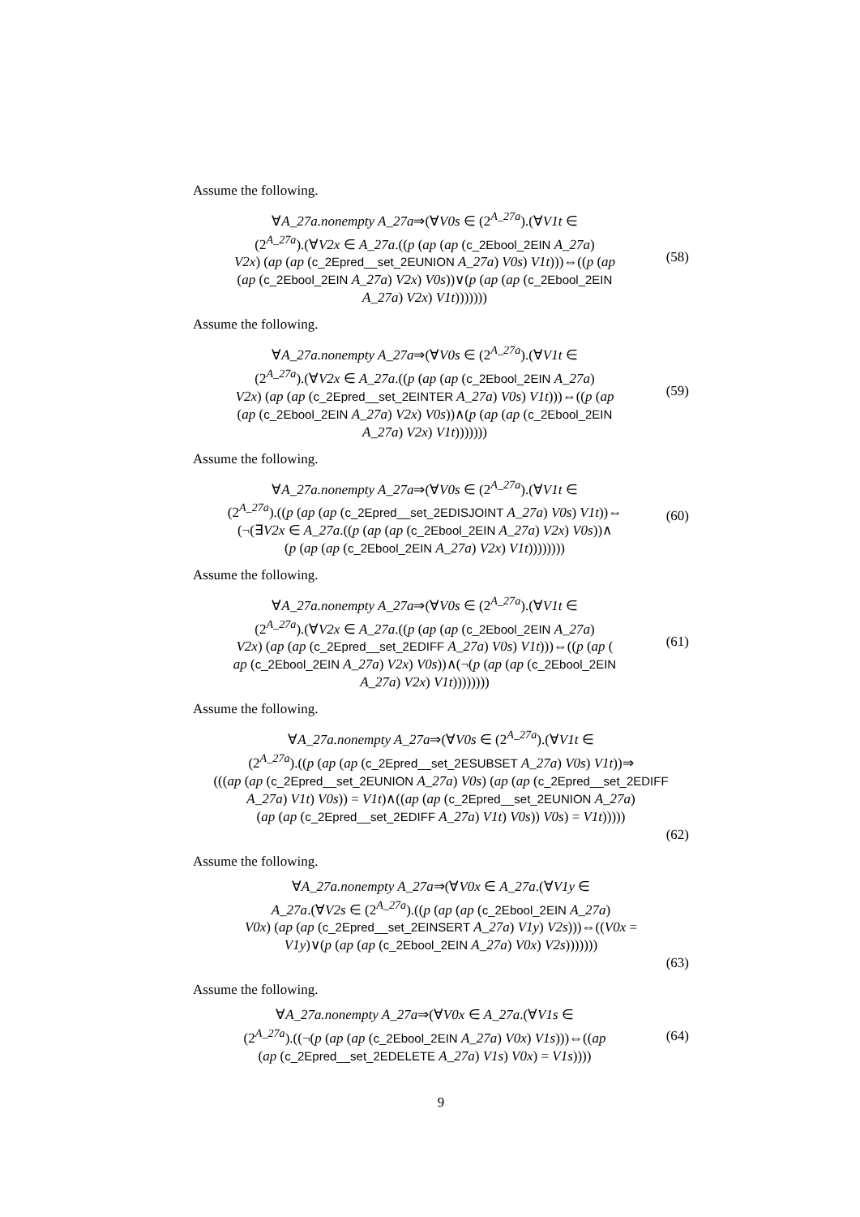Assume the following.
∀A_27a.nonempty A_27a⇒(∀V0s ∈ (2<sup>A_27a</sup>).(∀V1t ∈
(2<sup>A_27a</sup>).(∀V2x ∈ A_27a.((p (ap (ap (c_2Ebool_2EIN A_27a)
V2x) (ap (ap (c_2Epred__set_2EUNION A_27a) V0s) V1t)))⇔((p (ap
(ap (c_2Ebool_2EIN A_27a) V2x) V0s))∨(p (ap (ap (c_2Ebool_2EIN
A_27a) V2x) V1t)))))))
(58)
Assume the following.
∀A_27a.nonempty A_27a⇒(∀V0s ∈ (2<sup>A_27a</sup>).(∀V1t ∈
(2<sup>A_27a</sup>).(∀V2x ∈ A_27a.((p (ap (ap (c_2Ebool_2EIN A_27a)
V2x) (ap (ap (c_2Epred__set_2EINTER A_27a) V0s) V1t)))⇔((p (ap
(ap (c_2Ebool_2EIN A_27a) V2x) V0s))∧(p (ap (ap (c_2Ebool_2EIN
A_27a) V2x) V1t)))))))
(59)
Assume the following.
∀A_27a.nonempty A_27a⇒(∀V0s ∈ (2<sup>A_27a</sup>).(∀V1t ∈
(2<sup>A_27a</sup>).((p (ap (ap (c_2Epred__set_2EDISJOINT A_27a) V0s) V1t))⇔
(¬(∃V2x ∈ A_27a.((p (ap (ap (c_2Ebool_2EIN A_27a) V2x) V0s))∧
(p (ap (ap (c_2Ebool_2EIN A_27a) V2x) V1t))))))))
(60)
Assume the following.
∀A_27a.nonempty A_27a⇒(∀V0s ∈ (2<sup>A_27a</sup>).(∀V1t ∈
(2<sup>A_27a</sup>).(∀V2x ∈ A_27a.((p (ap (ap (c_2Ebool_2EIN A_27a)
V2x) (ap (ap (c_2Epred__set_2EDIFF A_27a) V0s) V1t)))⇔((p (ap (
ap (c_2Ebool_2EIN A_27a) V2x) V0s))∧(¬(p (ap (ap (c_2Ebool_2EIN
A_27a) V2x) V1t))))))))
(61)
Assume the following.
∀A_27a.nonempty A_27a⇒(∀V0s ∈ (2<sup>A_27a</sup>).(∀V1t ∈
(2<sup>A_27a</sup>).((p (ap (ap (c_2Epred__set_2ESUBSET A_27a) V0s) V1t))⇒
(((ap (ap (c_2Epred__set_2EUNION A_27a) V0s) (ap (ap (c_2Epred__set_2EDIFF
A_27a) V1t) V0s)) = V1t)∧((ap (ap (c_2Epred__set_2EUNION A_27a)
(ap (ap (c_2Epred__set_2EDIFF A_27a) V1t) V0s)) V0s) = V1t)))))
(62)
Assume the following.
∀A_27a.nonempty A_27a⇒(∀V0x ∈ A_27a.(∀V1y ∈
A_27a.(∀V2s ∈ (2<sup>A_27a</sup>).((p (ap (ap (c_2Ebool_2EIN A_27a)
V0x) (ap (ap (c_2Epred__set_2EINSERT A_27a) V1y) V2s)))⇔((V0x =
V1y)∨(p (ap (ap (c_2Ebool_2EIN A_27a) V0x) V2s)))))))
(63)
Assume the following.
∀A_27a.nonempty A_27a⇒(∀V0x ∈ A_27a.(∀V1s ∈
(2<sup>A_27a</sup>).((¬(p (ap (ap (c_2Ebool_2EIN A_27a) V0x) V1s)))⇔((ap
(ap (c_2Epred__set_2EDELETE A_27a) V1s) V0x) = V1s))))
(64)
9